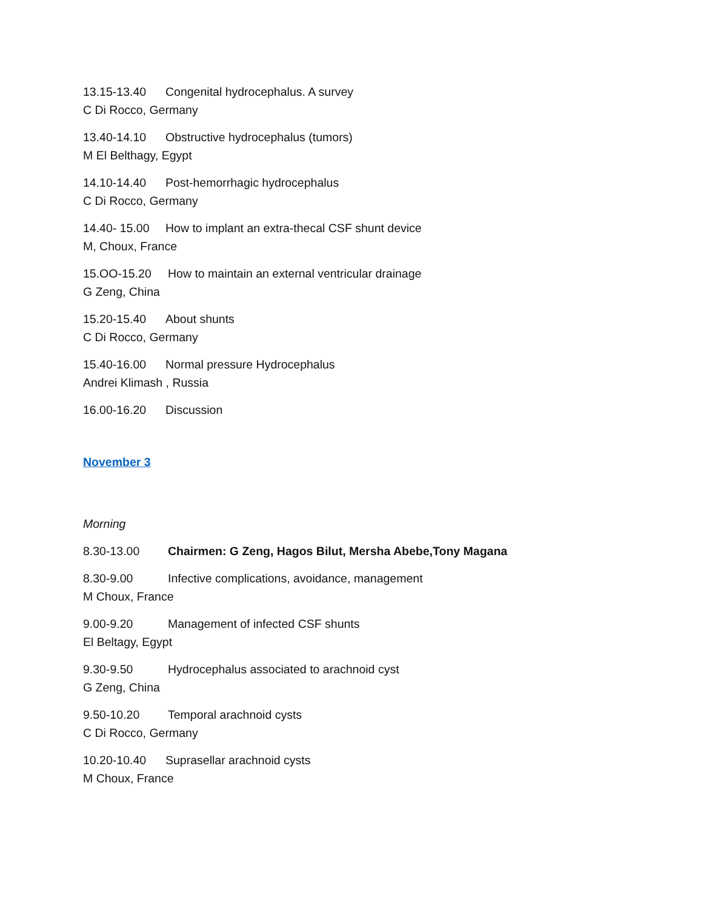13.15-13.40 Congenital hydrocephalus. A survey
C Di Rocco, Germany
13.40-14.10 Obstructive hydrocephalus (tumors)
M El Belthagy, Egypt
14.10-14.40 Post-hemorrhagic hydrocephalus
C Di Rocco, Germany
14.40- 15.00 How to implant an extra-thecal CSF shunt device
M, Choux, France
15.OO-15.20 How to maintain an external ventricular drainage
G Zeng, China
15.20-15.40 About shunts
C Di Rocco, Germany
15.40-16.00 Normal pressure Hydrocephalus
Andrei Klimash , Russia
16.00-16.20 Discussion
November 3
Morning
8.30-13.00 Chairmen: G Zeng, Hagos Bilut, Mersha Abebe,Tony Magana
8.30-9.00 Infective complications, avoidance, management
M Choux, France
9.00-9.20 Management of infected CSF shunts
El Beltagy, Egypt
9.30-9.50 Hydrocephalus associated to arachnoid cyst
G Zeng, China
9.50-10.20 Temporal arachnoid cysts
C Di Rocco, Germany
10.20-10.40 Suprasellar arachnoid cysts
M Choux, France